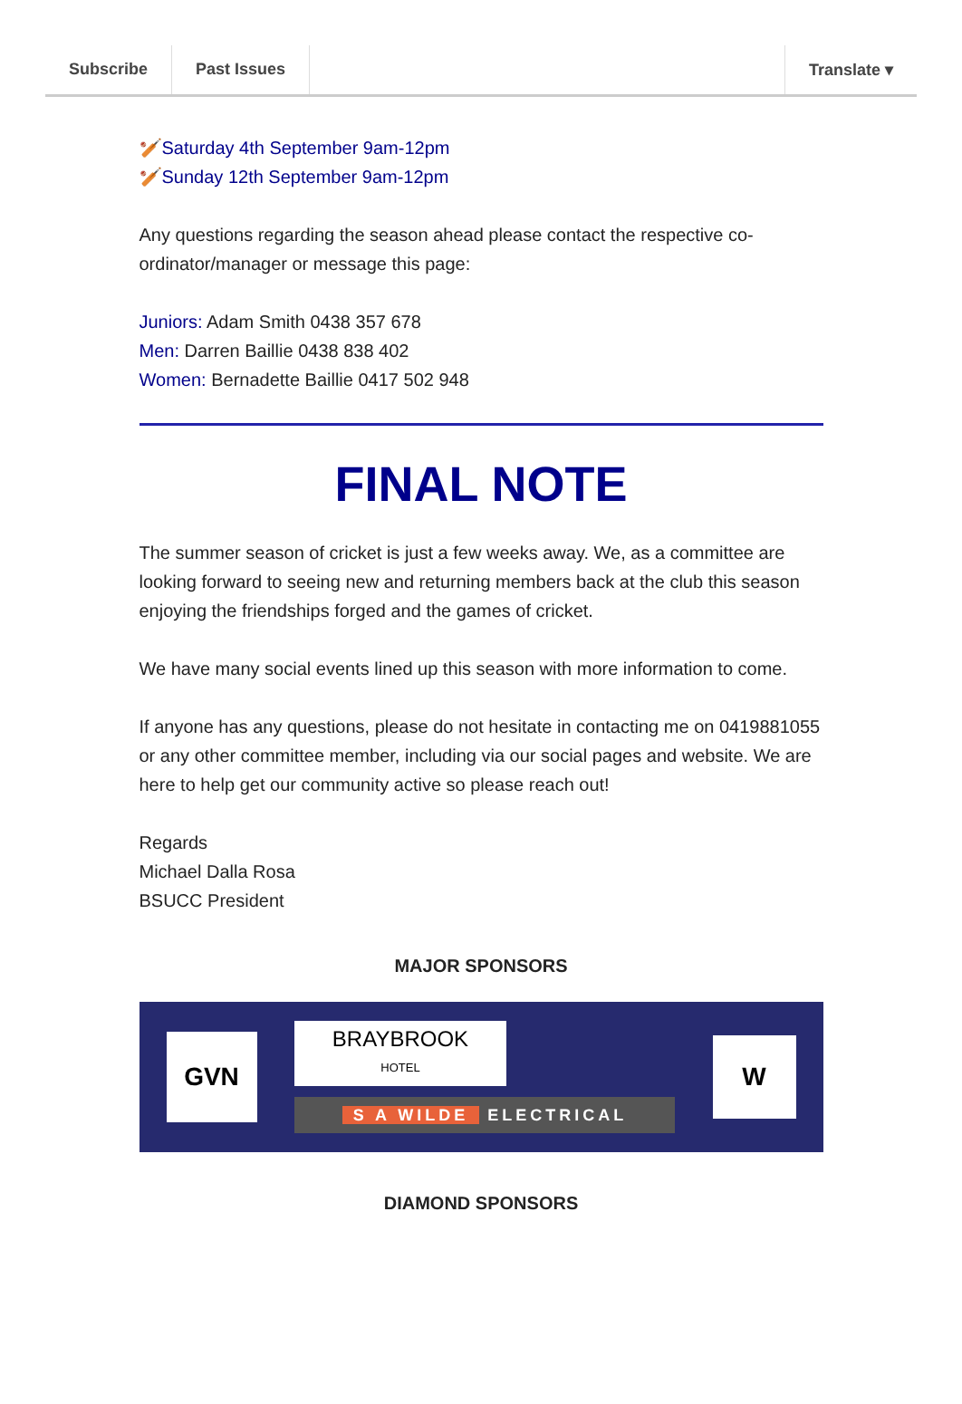Subscribe Past Issues Translate ▾
🏏Saturday 4th September 9am-12pm
🏏Sunday 12th September 9am-12pm
Any questions regarding the season ahead please contact the respective co-ordinator/manager or message this page:
Juniors: Adam Smith 0438 357 678
Men: Darren Baillie 0438 838 402
Women: Bernadette Baillie 0417 502 948
FINAL NOTE
The summer season of cricket is just a few weeks away. We, as a committee are looking forward to seeing new and returning members back at the club this season enjoying the friendships forged and the games of cricket.
We have many social events lined up this season with more information to come.
If anyone has any questions, please do not hesitate in contacting me on 0419881055 or any other committee member, including via our social pages and website. We are here to help get our community active so please reach out!
Regards
Michael Dalla Rosa
BSUCC President
MAJOR SPONSORS
GVN
BRAYBROOK
HOTEL
S A WILDE ELECTRICAL
W
DIAMOND SPONSORS